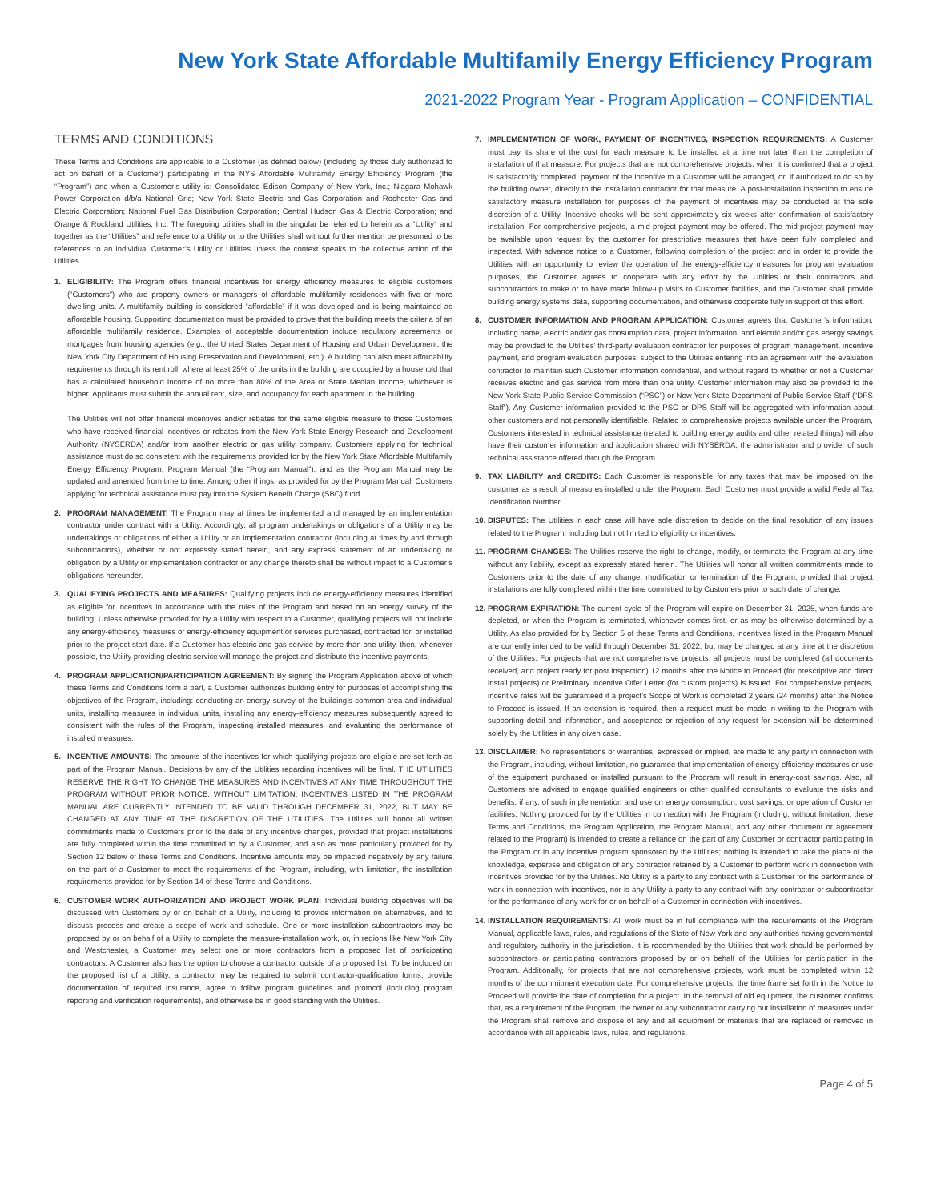New York State Affordable Multifamily Energy Efficiency Program
2021-2022 Program Year - Program Application – CONFIDENTIAL
TERMS AND CONDITIONS
These Terms and Conditions are applicable to a Customer (as defined below) (including by those duly authorized to act on behalf of a Customer) participating in the NYS Affordable Multifamily Energy Efficiency Program (the “Program”) and when a Customer’s utility is: Consolidated Edison Company of New York, Inc.; Niagara Mohawk Power Corporation d/b/a National Grid; New York State Electric and Gas Corporation and Rochester Gas and Electric Corporation; National Fuel Gas Distribution Corporation; Central Hudson Gas & Electric Corporation; and Orange & Rockland Utilities, Inc. The foregoing utilities shall in the singular be referred to herein as a “Utility” and together as the “Utilities” and reference to a Utility or to the Utilities shall without further mention be presumed to be references to an individual Customer’s Utility or Utilities unless the context speaks to the collective action of the Utilities.
1. ELIGIBILITY: The Program offers financial incentives for energy efficiency measures to eligible customers (“Customers”) who are property owners or managers of affordable multifamily residences with five or more dwelling units. A multifamily building is considered “affordable” if it was developed and is being maintained as affordable housing. Supporting documentation must be provided to prove that the building meets the criteria of an affordable multifamily residence. Examples of acceptable documentation include regulatory agreements or mortgages from housing agencies (e.g., the United States Department of Housing and Urban Development, the New York City Department of Housing Preservation and Development, etc.). A building can also meet affordability requirements through its rent roll, where at least 25% of the units in the building are occupied by a household that has a calculated household income of no more than 80% of the Area or State Median Income, whichever is higher. Applicants must submit the annual rent, size, and occupancy for each apartment in the building.
The Utilities will not offer financial incentives and/or rebates for the same eligible measure to those Customers who have received financial incentives or rebates from the New York State Energy Research and Development Authority (NYSERDA) and/or from another electric or gas utility company. Customers applying for technical assistance must do so consistent with the requirements provided for by the New York State Affordable Multifamily Energy Efficiency Program, Program Manual (the “Program Manual”), and as the Program Manual may be updated and amended from time to time. Among other things, as provided for by the Program Manual, Customers applying for technical assistance must pay into the System Benefit Charge (SBC) fund.
2. PROGRAM MANAGEMENT: The Program may at times be implemented and managed by an implementation contractor under contract with a Utility. Accordingly, all program undertakings or obligations of a Utility may be undertakings or obligations of either a Utility or an implementation contractor (including at times by and through subcontractors), whether or not expressly stated herein, and any express statement of an undertaking or obligation by a Utility or implementation contractor or any change thereto shall be without impact to a Customer’s obligations hereunder.
3. QUALIFYING PROJECTS AND MEASURES: Qualifying projects include energy-efficiency measures identified as eligible for incentives in accordance with the rules of the Program and based on an energy survey of the building. Unless otherwise provided for by a Utility with respect to a Customer, qualifying projects will not include any energy-efficiency measures or energy-efficiency equipment or services purchased, contracted for, or installed prior to the project start date. If a Customer has electric and gas service by more than one utility, then, whenever possible, the Utility providing electric service will manage the project and distribute the incentive payments.
4. PROGRAM APPLICATION/PARTICIPATION AGREEMENT: By signing the Program Application above of which these Terms and Conditions form a part, a Customer authorizes building entry for purposes of accomplishing the objectives of the Program, including: conducting an energy survey of the building’s common area and individual units, installing measures in individual units, installing any energy-efficiency measures subsequently agreed to consistent with the rules of the Program, inspecting installed measures, and evaluating the performance of installed measures.
5. INCENTIVE AMOUNTS: The amounts of the incentives for which qualifying projects are eligible are set forth as part of the Program Manual. Decisions by any of the Utilities regarding incentives will be final. THE UTILITIES RESERVE THE RIGHT TO CHANGE THE MEASURES AND INCENTIVES AT ANY TIME THROUGHOUT THE PROGRAM WITHOUT PRIOR NOTICE. WITHOUT LIMITATION, INCENTIVES LISTED IN THE PROGRAM MANUAL ARE CURRENTLY INTENDED TO BE VALID THROUGH DECEMBER 31, 2022, BUT MAY BE CHANGED AT ANY TIME AT THE DISCRETION OF THE UTILITIES. The Utilities will honor all written commitments made to Customers prior to the date of any incentive changes, provided that project installations are fully completed within the time committed to by a Customer, and also as more particularly provided for by Section 12 below of these Terms and Conditions. Incentive amounts may be impacted negatively by any failure on the part of a Customer to meet the requirements of the Program, including, with limitation, the installation requirements provided for by Section 14 of these Terms and Conditions.
6. CUSTOMER WORK AUTHORIZATION AND PROJECT WORK PLAN: Individual building objectives will be discussed with Customers by or on behalf of a Utility, including to provide information on alternatives, and to discuss process and create a scope of work and schedule. One or more installation subcontractors may be proposed by or on behalf of a Utility to complete the measure-installation work, or, in regions like New York City and Westchester, a Customer may select one or more contractors from a proposed list of participating contractors. A Customer also has the option to choose a contractor outside of a proposed list. To be included on the proposed list of a Utility, a contractor may be required to submit contractor-qualification forms, provide documentation of required insurance, agree to follow program guidelines and protocol (including program reporting and verification requirements), and otherwise be in good standing with the Utilities.
7. IMPLEMENTATION OF WORK, PAYMENT OF INCENTIVES, INSPECTION REQUIREMENTS: A Customer must pay its share of the cost for each measure to be installed at a time not later than the completion of installation of that measure. For projects that are not comprehensive projects, when it is confirmed that a project is satisfactorily completed, payment of the incentive to a Customer will be arranged, or, if authorized to do so by the building owner, directly to the installation contractor for that measure. A post-installation inspection to ensure satisfactory measure installation for purposes of the payment of incentives may be conducted at the sole discretion of a Utility. Incentive checks will be sent approximately six weeks after confirmation of satisfactory installation. For comprehensive projects, a mid-project payment may be offered. The mid-project payment may be available upon request by the customer for prescriptive measures that have been fully completed and inspected. With advance notice to a Customer, following completion of the project and in order to provide the Utilities with an opportunity to review the operation of the energy-efficiency measures for program evaluation purposes, the Customer agrees to cooperate with any effort by the Utilities or their contractors and subcontractors to make or to have made follow-up visits to Customer facilities, and the Customer shall provide building energy systems data, supporting documentation, and otherwise cooperate fully in support of this effort.
8. CUSTOMER INFORMATION AND PROGRAM APPLICATION: Customer agrees that Customer’s information, including name, electric and/or gas consumption data, project information, and electric and/or gas energy savings may be provided to the Utilities’ third-party evaluation contractor for purposes of program management, incentive payment, and program evaluation purposes, subject to the Utilities entering into an agreement with the evaluation contractor to maintain such Customer information confidential, and without regard to whether or not a Customer receives electric and gas service from more than one utility. Customer information may also be provided to the New York State Public Service Commission (“PSC”) or New York State Department of Public Service Staff (“DPS Staff”). Any Customer information provided to the PSC or DPS Staff will be aggregated with information about other customers and not personally identifiable. Related to comprehensive projects available under the Program, Customers interested in technical assistance (related to building energy audits and other related things) will also have their customer information and application shared with NYSERDA, the administrator and provider of such technical assistance offered through the Program.
9. TAX LIABILITY and CREDITS: Each Customer is responsible for any taxes that may be imposed on the customer as a result of measures installed under the Program. Each Customer must provide a valid Federal Tax Identification Number.
10.
DISPUTES: The Utilities in each case will have sole discretion to decide on the final resolution of any issues related to the Program, including but not limited to eligibility or incentives.
11.
PROGRAM CHANGES: The Utilities reserve the right to change, modify, or terminate the Program at any time without any liability, except as expressly stated herein. The Utilities will honor all written commitments made to Customers prior to the date of any change, modification or termination of the Program, provided that project installations are fully completed within the time committed to by Customers prior to such date of change.
12.
PROGRAM EXPIRATION: The current cycle of the Program will expire on December 31, 2025, when funds are depleted, or when the Program is terminated, whichever comes first, or as may be otherwise determined by a Utility. As also provided for by Section 5 of these Terms and Conditions, incentives listed in the Program Manual are currently intended to be valid through December 31, 2022, but may be changed at any time at the discretion of the Utilities. For projects that are not comprehensive projects, all projects must be completed (all documents received, and project ready for post inspection) 12 months after the Notice to Proceed (for prescriptive and direct install projects) or Preliminary Incentive Offer Letter (for custom projects) is issued. For comprehensive projects, incentive rates will be guaranteed if a project’s Scope of Work is completed 2 years (24 months) after the Notice to Proceed is issued. If an extension is required, then a request must be made in writing to the Program with supporting detail and information, and acceptance or rejection of any request for extension will be determined solely by the Utilities in any given case.
13.
DISCLAIMER: No representations or warranties, expressed or implied, are made to any party in connection with the Program, including, without limitation, no guarantee that implementation of energy-efficiency measures or use of the equipment purchased or installed pursuant to the Program will result in energy-cost savings. Also, all Customers are advised to engage qualified engineers or other qualified consultants to evaluate the risks and benefits, if any, of such implementation and use on energy consumption, cost savings, or operation of Customer facilities. Nothing provided for by the Utilities in connection with the Program (including, without limitation, these Terms and Conditions, the Program Application, the Program Manual, and any other document or agreement related to the Program) is intended to create a reliance on the part of any Customer or contractor participating in the Program or in any incentive program sponsored by the Utilities; nothing is intended to take the place of the knowledge, expertise and obligation of any contractor retained by a Customer to perform work in connection with incentives provided for by the Utilities. No Utility is a party to any contract with a Customer for the performance of work in connection with incentives, nor is any Utility a party to any contract with any contractor or subcontractor for the performance of any work for or on behalf of a Customer in connection with incentives.
14.
INSTALLATION REQUIREMENTS: All work must be in full compliance with the requirements of the Program Manual, applicable laws, rules, and regulations of the State of New York and any authorities having governmental and regulatory authority in the jurisdiction. It is recommended by the Utilities that work should be performed by subcontractors or participating contractors proposed by or on behalf of the Utilities for participation in the Program. Additionally, for projects that are not comprehensive projects, work must be completed within 12 months of the commitment execution date. For comprehensive projects, the time frame set forth in the Notice to Proceed will provide the date of completion for a project. In the removal of old equipment, the customer confirms that, as a requirement of the Program, the owner or any subcontractor carrying out installation of measures under the Program shall remove and dispose of any and all equipment or materials that are replaced or removed in accordance with all applicable laws, rules, and regulations.
Page 4 of 5